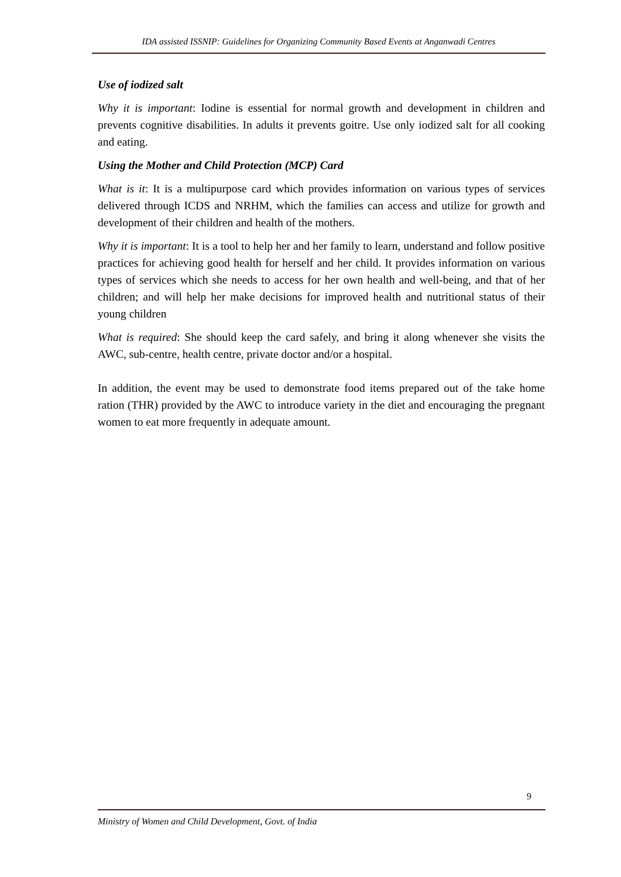IDA assisted ISSNIP: Guidelines for Organizing Community Based Events at Anganwadi Centres
Use of iodized salt
Why it is important: Iodine is essential for normal growth and development in children and prevents cognitive disabilities. In adults it prevents goitre. Use only iodized salt for all cooking and eating.
Using the Mother and Child Protection (MCP) Card
What is it: It is a multipurpose card which provides information on various types of services delivered through ICDS and NRHM, which the families can access and utilize for growth and development of their children and health of the mothers.
Why it is important: It is a tool to help her and her family to learn, understand and follow positive practices for achieving good health for herself and her child. It provides information on various types of services which she needs to access for her own health and well-being, and that of her children; and will help her make decisions for improved health and nutritional status of their young children
What is required: She should keep the card safely, and bring it along whenever she visits the AWC, sub-centre, health centre, private doctor and/or a hospital.
In addition, the event may be used to demonstrate food items prepared out of the take home ration (THR) provided by the AWC to introduce variety in the diet and encouraging the pregnant women to eat more frequently in adequate amount.
9
Ministry of Women and Child Development, Govt. of India